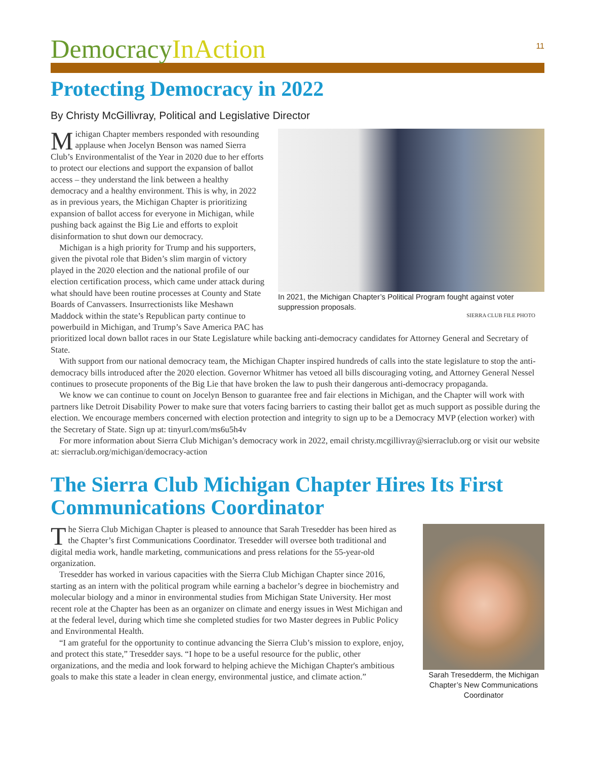Democracy InAction
11
Protecting Democracy in 2022
By Christy McGillivray, Political and Legislative Director
In 2021, the Michigan Chapter’s Political Program fought against voter suppression proposals.
SIERRA CLUB FILE PHOTO
Michigan Chapter members responded with resounding applause when Jocelyn Benson was named Sierra Club’s Environmentalist of the Year in 2020 due to her efforts to protect our elections and support the expansion of ballot access – they understand the link between a healthy democracy and a healthy environment. This is why, in 2022 as in previous years, the Michigan Chapter is prioritizing expansion of ballot access for everyone in Michigan, while pushing back against the Big Lie and efforts to exploit disinformation to shut down our democracy.
Michigan is a high priority for Trump and his supporters, given the pivotal role that Biden’s slim margin of victory played in the 2020 election and the national profile of our election certification process, which came under attack during what should have been routine processes at County and State Boards of Canvassers. Insurrectionists like Meshawn Maddock within the state’s Republican party continue to powerbuild in Michigan, and Trump’s Save America PAC has prioritized local down ballot races in our State Legislature while backing anti-democracy candidates for Attorney General and Secretary of State.
With support from our national democracy team, the Michigan Chapter inspired hundreds of calls into the state legislature to stop the anti-democracy bills introduced after the 2020 election. Governor Whitmer has vetoed all bills discouraging voting, and Attorney General Nessel continues to prosecute proponents of the Big Lie that have broken the law to push their dangerous anti-democracy propaganda.
We know we can continue to count on Jocelyn Benson to guarantee free and fair elections in Michigan, and the Chapter will work with partners like Detroit Disability Power to make sure that voters facing barriers to casting their ballot get as much support as possible during the election. We encourage members concerned with election protection and integrity to sign up to be a Democracy MVP (election worker) with the Secretary of State. Sign up at: tinyurl.com/ms6u5h4v
For more information about Sierra Club Michigan’s democracy work in 2022, email christy.mcgillivray@sierraclub.org or visit our website at: sierraclub.org/michigan/democracy-action
The Sierra Club Michigan Chapter Hires Its First Communications Coordinator
Sarah Tresedderm, the Michigan Chapter’s New Communications Coordinator
The Sierra Club Michigan Chapter is pleased to announce that Sarah Tresedder has been hired as the Chapter’s first Communications Coordinator. Tresedder will oversee both traditional and digital media work, handle marketing, communications and press relations for the 55-year-old organization.
Tresedder has worked in various capacities with the Sierra Club Michigan Chapter since 2016, starting as an intern with the political program while earning a bachelor’s degree in biochemistry and molecular biology and a minor in environmental studies from Michigan State University. Her most recent role at the Chapter has been as an organizer on climate and energy issues in West Michigan and at the federal level, during which time she completed studies for two Master degrees in Public Policy and Environmental Health.
“I am grateful for the opportunity to continue advancing the Sierra Club’s mission to explore, enjoy, and protect this state,” Tresedder says. “I hope to be a useful resource for the public, other organizations, and the media and look forward to helping achieve the Michigan Chapter's ambitious goals to make this state a leader in clean energy, environmental justice, and climate action.”